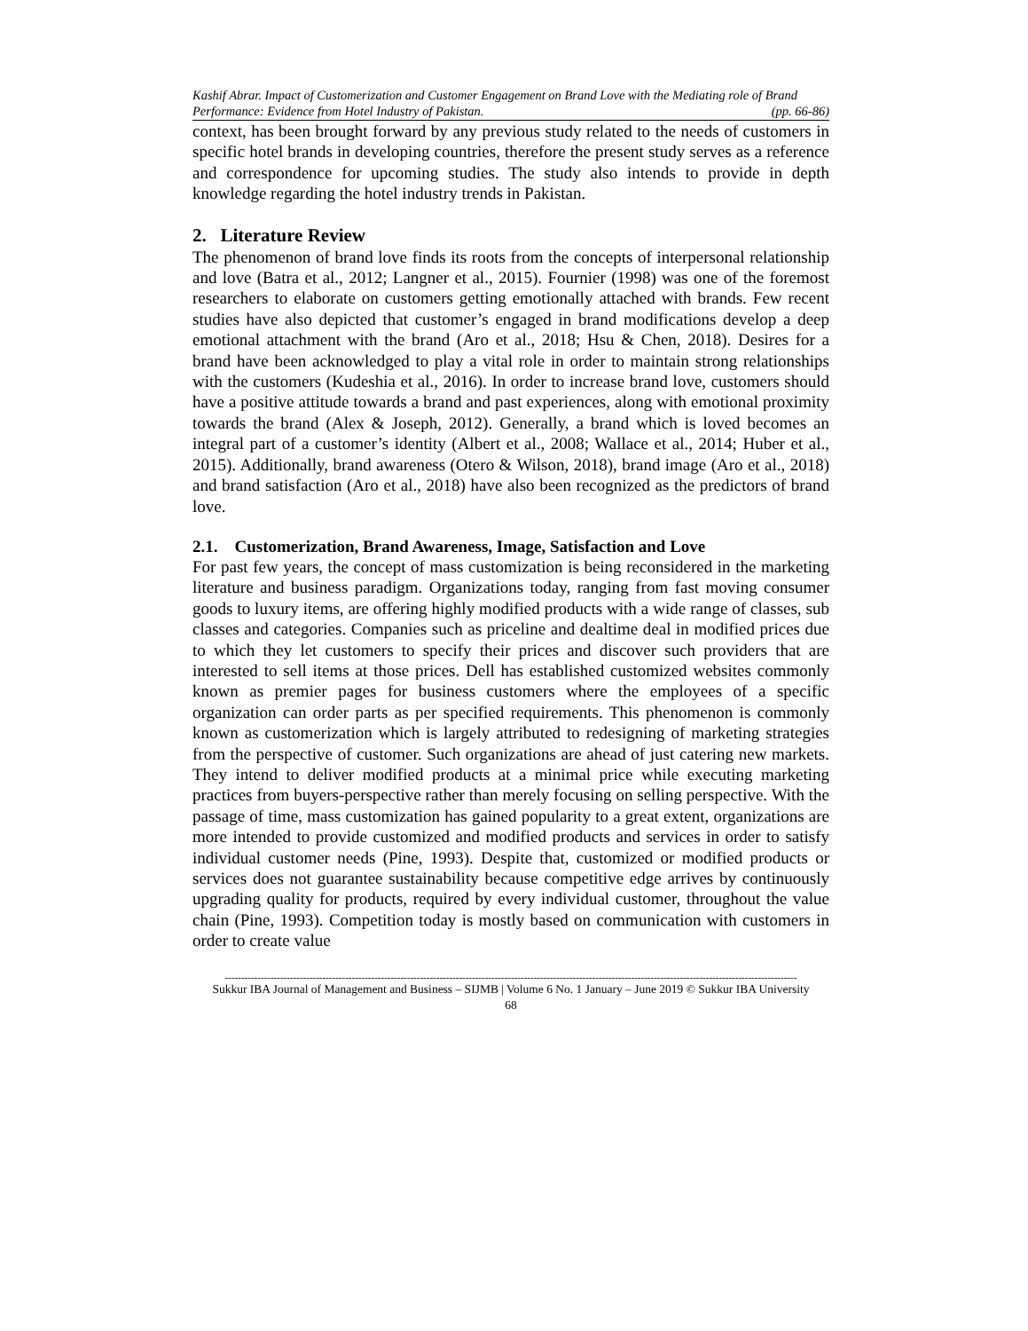Kashif Abrar. Impact of Customerization and Customer Engagement on Brand Love with the Mediating role of Brand Performance: Evidence from Hotel Industry of Pakistan. (pp. 66-86)
context, has been brought forward by any previous study related to the needs of customers in specific hotel brands in developing countries, therefore the present study serves as a reference and correspondence for upcoming studies. The study also intends to provide in depth knowledge regarding the hotel industry trends in Pakistan.
2. Literature Review
The phenomenon of brand love finds its roots from the concepts of interpersonal relationship and love (Batra et al., 2012; Langner et al., 2015). Fournier (1998) was one of the foremost researchers to elaborate on customers getting emotionally attached with brands. Few recent studies have also depicted that customer’s engaged in brand modifications develop a deep emotional attachment with the brand (Aro et al., 2018; Hsu & Chen, 2018). Desires for a brand have been acknowledged to play a vital role in order to maintain strong relationships with the customers (Kudeshia et al., 2016). In order to increase brand love, customers should have a positive attitude towards a brand and past experiences, along with emotional proximity towards the brand (Alex & Joseph, 2012). Generally, a brand which is loved becomes an integral part of a customer’s identity (Albert et al., 2008; Wallace et al., 2014; Huber et al., 2015). Additionally, brand awareness (Otero & Wilson, 2018), brand image (Aro et al., 2018) and brand satisfaction (Aro et al., 2018) have also been recognized as the predictors of brand love.
2.1. Customerization, Brand Awareness, Image, Satisfaction and Love
For past few years, the concept of mass customization is being reconsidered in the marketing literature and business paradigm. Organizations today, ranging from fast moving consumer goods to luxury items, are offering highly modified products with a wide range of classes, sub classes and categories. Companies such as priceline and dealtime deal in modified prices due to which they let customers to specify their prices and discover such providers that are interested to sell items at those prices. Dell has established customized websites commonly known as premier pages for business customers where the employees of a specific organization can order parts as per specified requirements. This phenomenon is commonly known as customerization which is largely attributed to redesigning of marketing strategies from the perspective of customer. Such organizations are ahead of just catering new markets. They intend to deliver modified products at a minimal price while executing marketing practices from buyers-perspective rather than merely focusing on selling perspective. With the passage of time, mass customization has gained popularity to a great extent, organizations are more intended to provide customized and modified products and services in order to satisfy individual customer needs (Pine, 1993). Despite that, customized or modified products or services does not guarantee sustainability because competitive edge arrives by continuously upgrading quality for products, required by every individual customer, throughout the value chain (Pine, 1993). Competition today is mostly based on communication with customers in order to create value
--------------------------------------------------------------------------------------------------------------------------------------------------------------------------------
Sukkur IBA Journal of Management and Business – SIJMB | Volume 6 No. 1 January – June 2019 © Sukkur IBA University
68